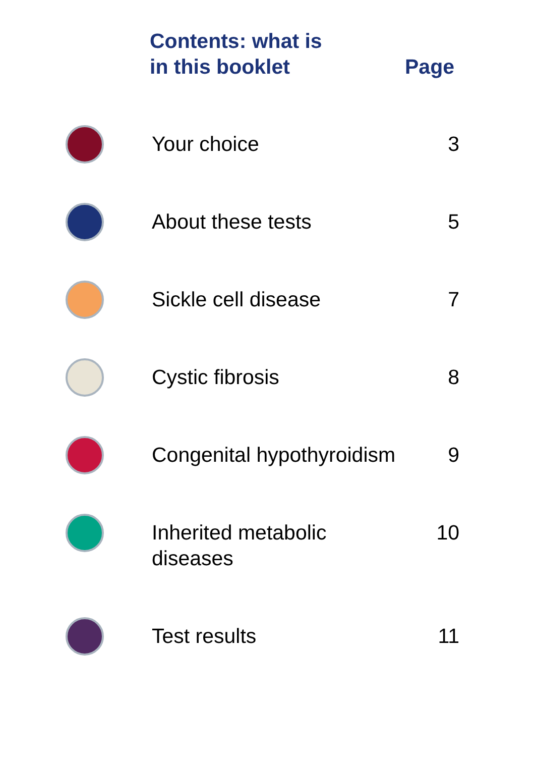Contents: what is
in this booklet
Page
Your choice 3
About these tests 5
Sickle cell disease 7
Cystic fibrosis 8
Congenital hypothyroidism
9
Inherited metabolic
diseases
10
Test results 11